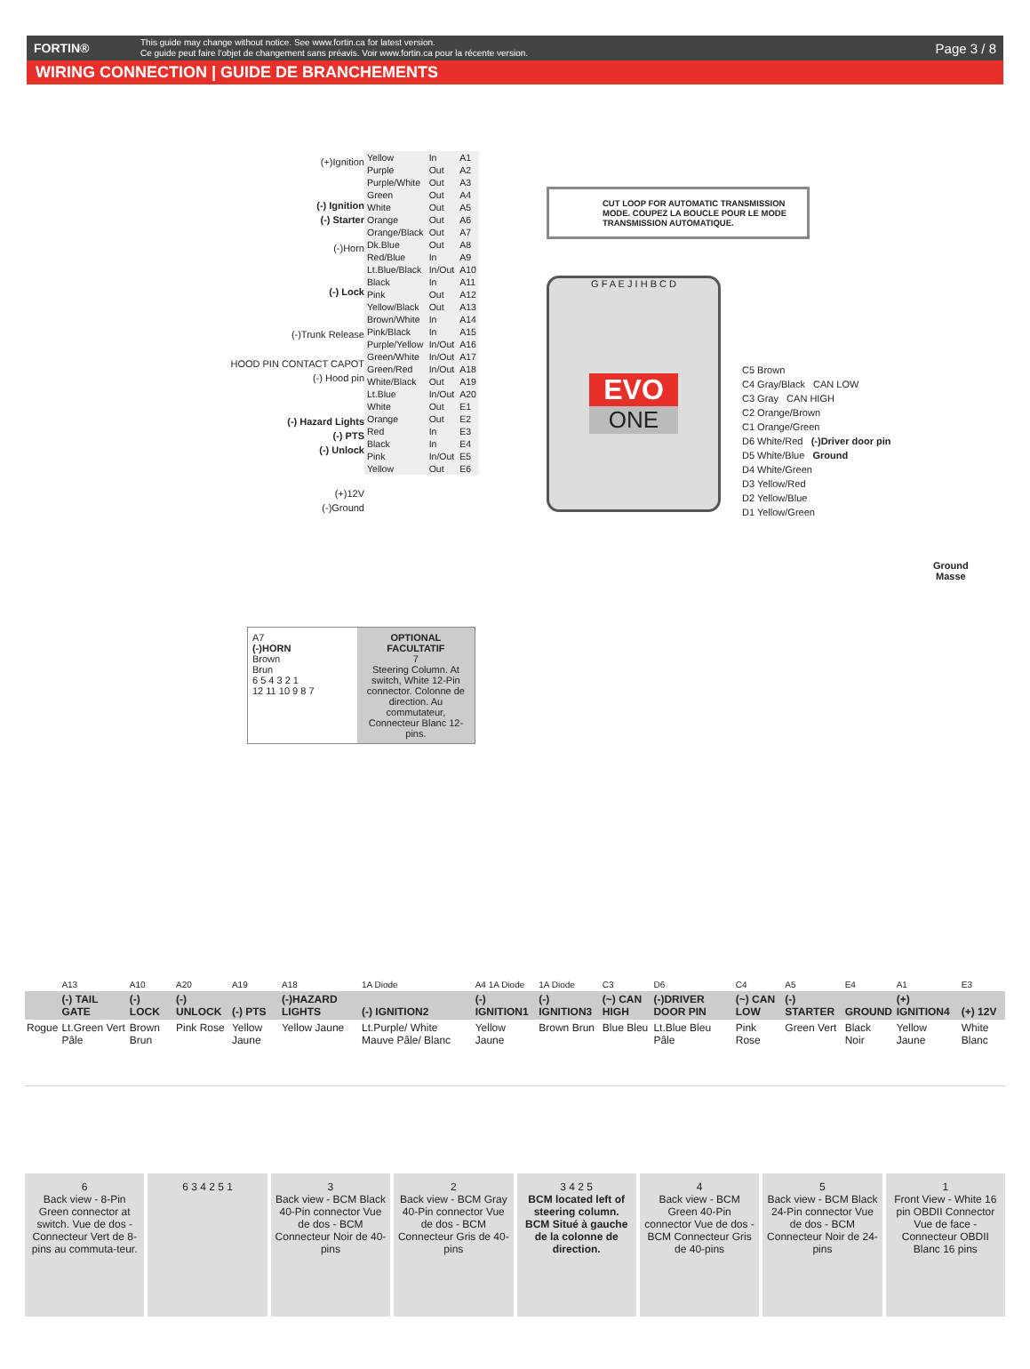FORTIN®
This guide may change without notice. See www.fortin.ca for latest version.
Ce guide peut faire l'objet de changement sans préavis. Voir www.fortin.ca pour la récente version.
Page 3 / 8
WIRING CONNECTION | GUIDE DE BRANCHEMENTS
(+)Ignition
(-) Ignition
(-) Starter
(-)Horn
(-) Lock
(-)Trunk Release
HOOD PIN CONTACT CAPOT (-) Hood pin
(-) Hazard Lights
(-) PTS
(-) Unlock
(+)12V
(-)Ground
| Yellow | In | A1 |
| Purple | Out | A2 |
| Purple/White | Out | A3 |
| Green | Out | A4 |
| White | Out | A5 |
| Orange | Out | A6 |
| Orange/Black | Out | A7 |
| Dk.Blue | Out | A8 |
| Red/Blue | In | A9 |
| Lt.Blue/Black | In/Out | A10 |
| Black | In | A11 |
| Pink | Out | A12 |
| Yellow/Black | Out | A13 |
| Brown/White | In | A14 |
| Pink/Black | In | A15 |
| Purple/Yellow | In/Out | A16 |
| Green/White | In/Out | A17 |
| Green/Red | In/Out | A18 |
| White/Black | Out | A19 |
| Lt.Blue | In/Out | A20 |
| White | Out | E1 |
| Orange | Out | E2 |
| Red | In | E3 |
| Black | In | E4 |
| Pink | In/Out | E5 |
| Yellow | Out | E6 |
CUT LOOP FOR AUTOMATIC TRANSMISSION MODE. COUPEZ LA BOUCLE POUR LE MODE TRANSMISSION AUTOMATIQUE.
G F A E J I H B C D
EVO
ONE
C5 Brown
C4 Gray/Black CAN LOW
C3 Gray CAN HIGH
C2 Orange/Brown
C1 Orange/Green
D6 White/Red (-)Driver door pin
D5 White/Blue Ground
D4 White/Green
D3 Yellow/Red
D2 Yellow/Blue
D1 Yellow/Green
Ground
Masse
A7
(-)HORN
Brown
Brun
6 5 4 3 2 1
12 11 10 9 8 7
OPTIONAL FACULTATIF
7
Steering Column. At switch, White 12-Pin connector. Colonne de direction. Au commutateur, Connecteur Blanc 12-pins.
| | A13 | A10 | A20 | A19 | A18 | 1A Diode | A4 1A Diode | 1A Diode | C3 | D6 | C4 | A5 | E4 | A1 | E3 |
| | (-) TAIL GATE | (-) LOCK | (-) UNLOCK | (-) PTS | (-)HAZARD LIGHTS | (-) IGNITION2 | (-) IGNITION1 | (-) IGNITION3 | (~) CAN HIGH | (-)DRIVER DOOR PIN | (~) CAN LOW | (-) STARTER | GROUND | (+) IGNITION4 | (+) 12V |
| Rogue | Lt.Green Vert Pâle | Brown Brun | Pink Rose | Yellow Jaune | Yellow Jaune | Lt.Purple/ White Mauve Pâle/ Blanc | Yellow Jaune | Brown Brun | Blue Bleu | Lt.Blue Bleu Pâle | Pink Rose | Green Vert | Black Noir | Yellow Jaune | White Blanc |
6
Back view - 8-Pin Green connector at switch. Vue de dos - Connecteur Vert de 8-pins au commuta-teur.
6 3 4 2 5 1 3
Back view - BCM Black 40-Pin connector Vue de dos - BCM Connecteur Noir de 40-pins
2
Back view - BCM Gray 40-Pin connector Vue de dos - BCM Connecteur Gris de 40-pins
3 4 2 5
BCM located left of steering column. BCM Situé à gauche de la colonne de direction.
4
Back view - BCM Green 40-Pin connector Vue de dos - BCM Connecteur Gris de 40-pins
5
Back view - BCM Black 24-Pin connector Vue de dos - BCM Connecteur Noir de 24-pins
1
Front View - White 16 pin OBDII Connector Vue de face - Connecteur OBDII Blanc 16 pins